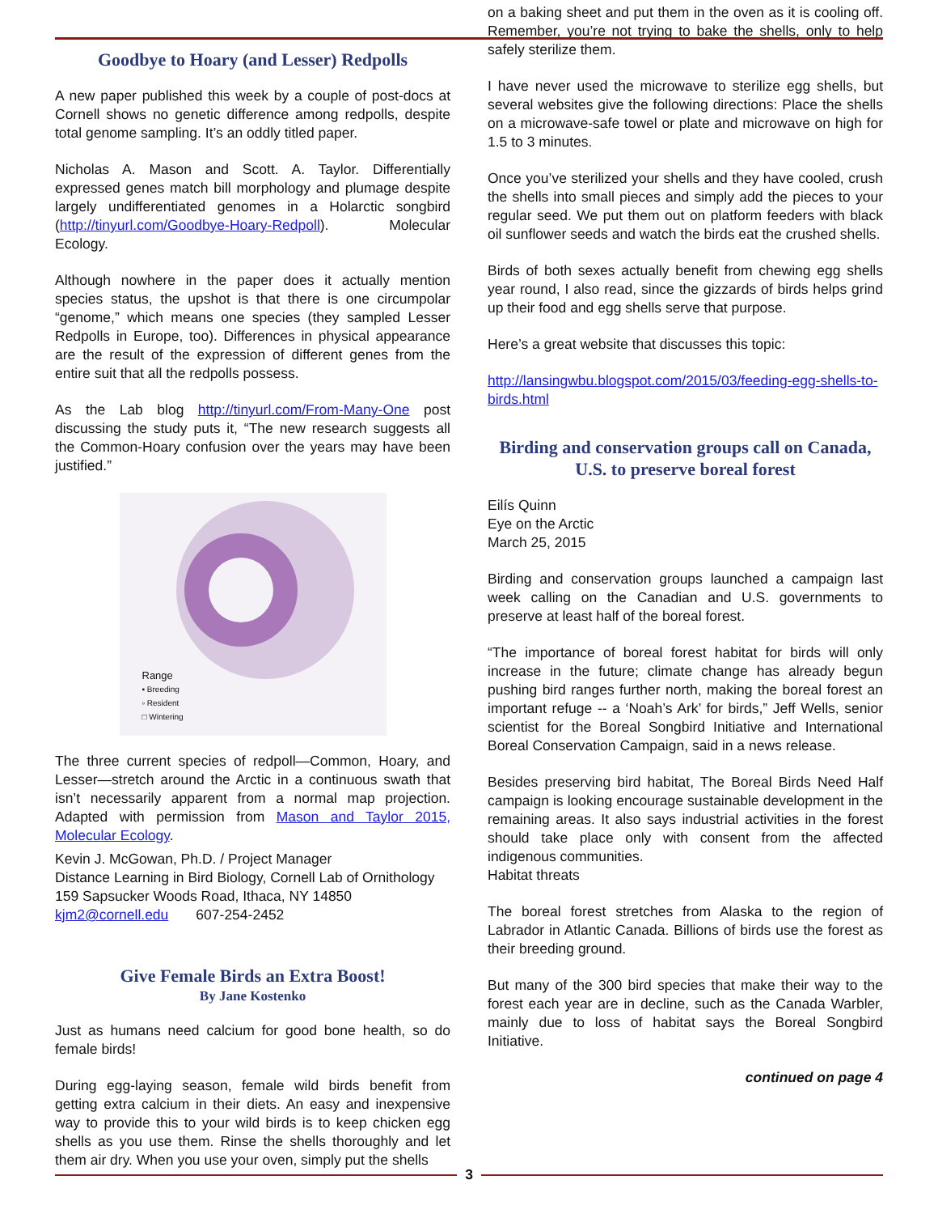Goodbye to Hoary (and Lesser) Redpolls
A new paper published this week by a couple of post-docs at Cornell shows no genetic difference among redpolls, despite total genome sampling. It’s an oddly titled paper.
Nicholas A. Mason and Scott. A. Taylor. Differentially expressed genes match bill morphology and plumage despite largely undifferentiated genomes in a Holarctic songbird (http://tinyurl.com/Goodbye-Hoary-Redpoll). Molecular Ecology.
Although nowhere in the paper does it actually mention species status, the upshot is that there is one circumpolar “genome,” which means one species (they sampled Lesser Redpolls in Europe, too). Differences in physical appearance are the result of the expression of different genes from the entire suit that all the redpolls possess.
As the Lab blog http://tinyurl.com/From-Many-One post discussing the study puts it, “The new research suggests all the Common-Hoary confusion over the years may have been justified.”
Range
▪ Breeding
▫ Resident
□ Wintering
The three current species of redpoll—Common, Hoary, and Lesser—stretch around the Arctic in a continuous swath that isn’t necessarily apparent from a normal map projection. Adapted with permission from Mason and Taylor 2015, Molecular Ecology.
Kevin J. McGowan, Ph.D. / Project Manager
Distance Learning in Bird Biology, Cornell Lab of Ornithology
159 Sapsucker Woods Road, Ithaca, NY 14850
kjm2@cornell.edu 607-254-2452
Give Female Birds an Extra Boost!
By Jane Kostenko
Just as humans need calcium for good bone health, so do female birds!
During egg-laying season, female wild birds benefit from getting extra calcium in their diets. An easy and inexpensive way to provide this to your wild birds is to keep chicken egg shells as you use them. Rinse the shells thoroughly and let them air dry. When you use your oven, simply put the shells
on a baking sheet and put them in the oven as it is cooling off. Remember, you’re not trying to bake the shells, only to help safely sterilize them.
I have never used the microwave to sterilize egg shells, but several websites give the following directions: Place the shells on a microwave-safe towel or plate and microwave on high for 1.5 to 3 minutes.
Once you’ve sterilized your shells and they have cooled, crush the shells into small pieces and simply add the pieces to your regular seed. We put them out on platform feeders with black oil sunflower seeds and watch the birds eat the crushed shells.
Birds of both sexes actually benefit from chewing egg shells year round, I also read, since the gizzards of birds helps grind up their food and egg shells serve that purpose.
Here’s a great website that discusses this topic:
http://lansingwbu.blogspot.com/2015/03/feeding-egg-shells-to-birds.html
Birding and conservation groups call on Canada, U.S. to preserve boreal forest
Eilís Quinn
Eye on the Arctic
March 25, 2015
Birding and conservation groups launched a campaign last week calling on the Canadian and U.S. governments to preserve at least half of the boreal forest.
“The importance of boreal forest habitat for birds will only increase in the future; climate change has already begun pushing bird ranges further north, making the boreal forest an important refuge -- a ‘Noah’s Ark’ for birds,” Jeff Wells, senior scientist for the Boreal Songbird Initiative and International Boreal Conservation Campaign, said in a news release.
Besides preserving bird habitat, The Boreal Birds Need Half campaign is looking encourage sustainable development in the remaining areas. It also says industrial activities in the forest should take place only with consent from the affected indigenous communities.
Habitat threats
The boreal forest stretches from Alaska to the region of Labrador in Atlantic Canada. Billions of birds use the forest as their breeding ground.
But many of the 300 bird species that make their way to the forest each year are in decline, such as the Canada Warbler, mainly due to loss of habitat says the Boreal Songbird Initiative.
continued on page 4
3